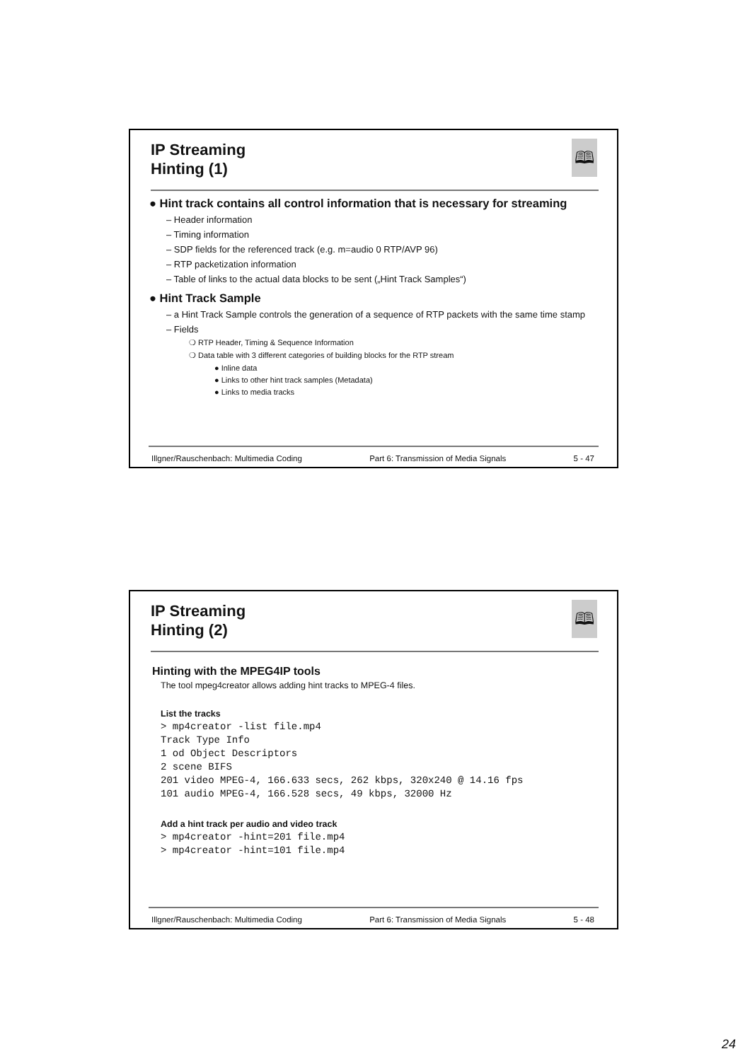IP Streaming
Hinting (1)
🕮
● Hint track contains all control information that is necessary for streaming
– Header information
– Timing information
– SDP fields for the referenced track (e.g. m=audio 0 RTP/AVP 96)
– RTP packetization information
– Table of links to the actual data blocks to be sent („Hint Track Samples“)
● Hint Track Sample
– a Hint Track Sample controls the generation of a sequence of RTP packets with the same time stamp
– Fields
❍ RTP Header, Timing & Sequence Information
❍ Data table with 3 different categories of building blocks for the RTP stream
● Inline data
● Links to other hint track samples (Metadata)
● Links to media tracks
Illgner/Rauschenbach: Multimedia Coding Part 6: Transmission of Media Signals 5 - 47
IP Streaming
Hinting (2)
🕮
Hinting with the MPEG4IP tools
The tool mpeg4creator allows adding hint tracks to MPEG-4 files.
List the tracks
> mp4creator -list file.mp4
Track Type Info
1 od Object Descriptors
2 scene BIFS
201 video MPEG-4, 166.633 secs, 262 kbps, 320x240 @ 14.16 fps
101 audio MPEG-4, 166.528 secs, 49 kbps, 32000 Hz
Add a hint track per audio and video track
> mp4creator -hint=201 file.mp4
> mp4creator -hint=101 file.mp4
Illgner/Rauschenbach: Multimedia Coding Part 6: Transmission of Media Signals 5 - 48
24